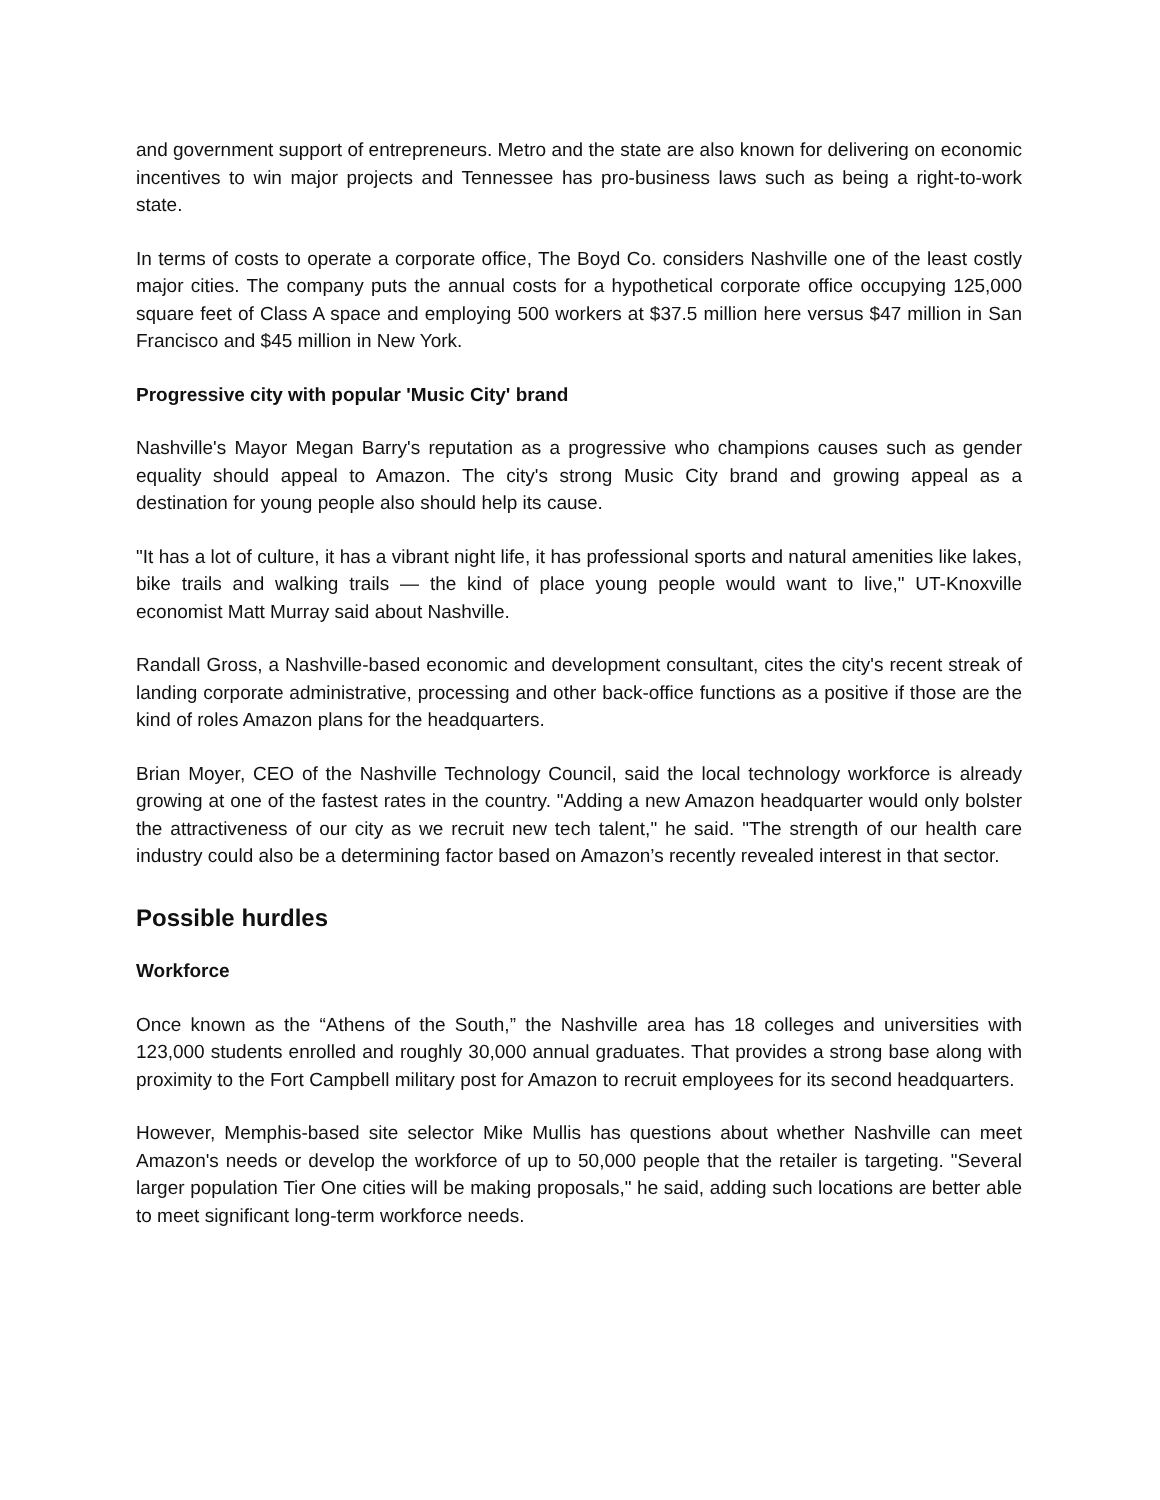and government support of entrepreneurs. Metro and the state are also known for delivering on economic incentives to win major projects and Tennessee has pro-business laws such as being a right-to-work state.
In terms of costs to operate a corporate office, The Boyd Co. considers Nashville one of the least costly major cities. The company puts the annual costs for a hypothetical corporate office occupying 125,000 square feet of Class A space and employing 500 workers at $37.5 million here versus $47 million in San Francisco and $45 million in New York.
Progressive city with popular 'Music City' brand
Nashville's Mayor Megan Barry's reputation as a progressive who champions causes such as gender equality should appeal to Amazon. The city's strong Music City brand and growing appeal as a destination for young people also should help its cause.
"It has a lot of culture, it has a vibrant night life, it has professional sports and natural amenities like lakes, bike trails and walking trails — the kind of place young people would want to live," UT-Knoxville economist Matt Murray said about Nashville.
Randall Gross, a Nashville-based economic and development consultant, cites the city's recent streak of landing corporate administrative, processing and other back-office functions as a positive if those are the kind of roles Amazon plans for the headquarters.
Brian Moyer, CEO of the Nashville Technology Council, said the local technology workforce is already growing at one of the fastest rates in the country. "Adding a new Amazon headquarter would only bolster the attractiveness of our city as we recruit new tech talent," he said. "The strength of our health care industry could also be a determining factor based on Amazon’s recently revealed interest in that sector.
Possible hurdles
Workforce
Once known as the “Athens of the South,” the Nashville area has 18 colleges and universities with 123,000 students enrolled and roughly 30,000 annual graduates. That provides a strong base along with proximity to the Fort Campbell military post for Amazon to recruit employees for its second headquarters.
However, Memphis-based site selector Mike Mullis has questions about whether Nashville can meet Amazon's needs or develop the workforce of up to 50,000 people that the retailer is targeting. "Several larger population Tier One cities will be making proposals," he said, adding such locations are better able to meet significant long-term workforce needs.